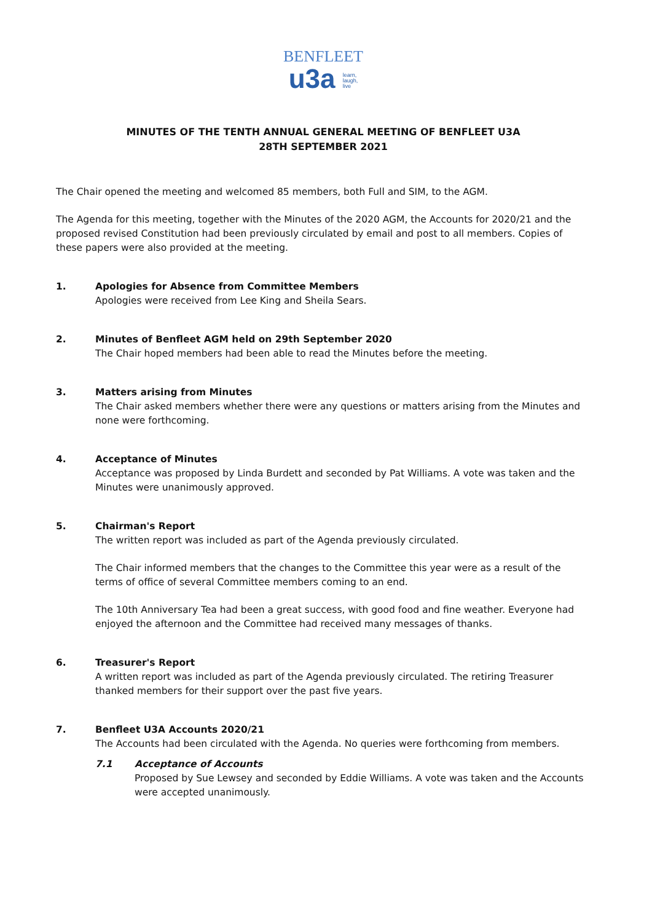BENFLEET
u3a learn,
laugh,
live
MINUTES OF THE TENTH ANNUAL GENERAL MEETING OF BENFLEET U3A
28TH SEPTEMBER 2021
The Chair opened the meeting and welcomed 85 members, both Full and SIM, to the AGM.
The Agenda for this meeting, together with the Minutes of the 2020 AGM, the Accounts for 2020/21 and the proposed revised Constitution had been previously circulated by email and post to all members. Copies of these papers were also provided at the meeting.
1. Apologies for Absence from Committee Members
Apologies were received from Lee King and Sheila Sears.
2. Minutes of Benfleet AGM held on 29th September 2020
The Chair hoped members had been able to read the Minutes before the meeting.
3. Matters arising from Minutes
The Chair asked members whether there were any questions or matters arising from the Minutes and none were forthcoming.
4. Acceptance of Minutes
Acceptance was proposed by Linda Burdett and seconded by Pat Williams. A vote was taken and the Minutes were unanimously approved.
5. Chairman's Report
The written report was included as part of the Agenda previously circulated.
The Chair informed members that the changes to the Committee this year were as a result of the terms of office of several Committee members coming to an end.
The 10th Anniversary Tea had been a great success, with good food and fine weather. Everyone had enjoyed the afternoon and the Committee had received many messages of thanks.
6. Treasurer's Report
A written report was included as part of the Agenda previously circulated. The retiring Treasurer thanked members for their support over the past five years.
7. Benfleet U3A Accounts 2020/21
The Accounts had been circulated with the Agenda. No queries were forthcoming from members.
7.1 Acceptance of Accounts
Proposed by Sue Lewsey and seconded by Eddie Williams. A vote was taken and the Accounts were accepted unanimously.